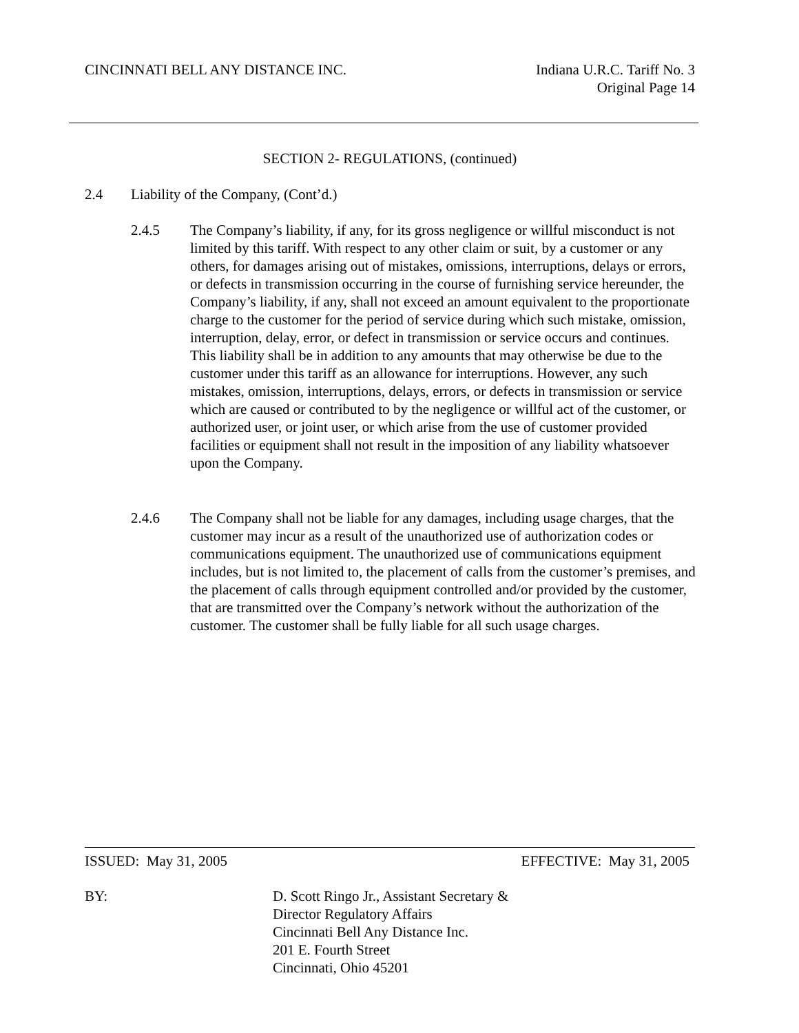CINCINNATI BELL ANY DISTANCE INC.
Indiana U.R.C. Tariff No. 3
Original Page 14
SECTION 2- REGULATIONS, (continued)
2.4 Liability of the Company, (Cont’d.)
2.4.5 The Company’s liability, if any, for its gross negligence or willful misconduct is not limited by this tariff. With respect to any other claim or suit, by a customer or any others, for damages arising out of mistakes, omissions, interruptions, delays or errors, or defects in transmission occurring in the course of furnishing service hereunder, the Company’s liability, if any, shall not exceed an amount equivalent to the proportionate charge to the customer for the period of service during which such mistake, omission, interruption, delay, error, or defect in transmission or service occurs and continues. This liability shall be in addition to any amounts that may otherwise be due to the customer under this tariff as an allowance for interruptions. However, any such mistakes, omission, interruptions, delays, errors, or defects in transmission or service which are caused or contributed to by the negligence or willful act of the customer, or authorized user, or joint user, or which arise from the use of customer provided facilities or equipment shall not result in the imposition of any liability whatsoever upon the Company.
2.4.6 The Company shall not be liable for any damages, including usage charges, that the customer may incur as a result of the unauthorized use of authorization codes or communications equipment. The unauthorized use of communications equipment includes, but is not limited to, the placement of calls from the customer’s premises, and the placement of calls through equipment controlled and/or provided by the customer, that are transmitted over the Company’s network without the authorization of the customer. The customer shall be fully liable for all such usage charges.
ISSUED: May 31, 2005 EFFECTIVE: May 31, 2005
BY: D. Scott Ringo Jr., Assistant Secretary &
Director Regulatory Affairs
Cincinnati Bell Any Distance Inc.
201 E. Fourth Street
Cincinnati, Ohio 45201